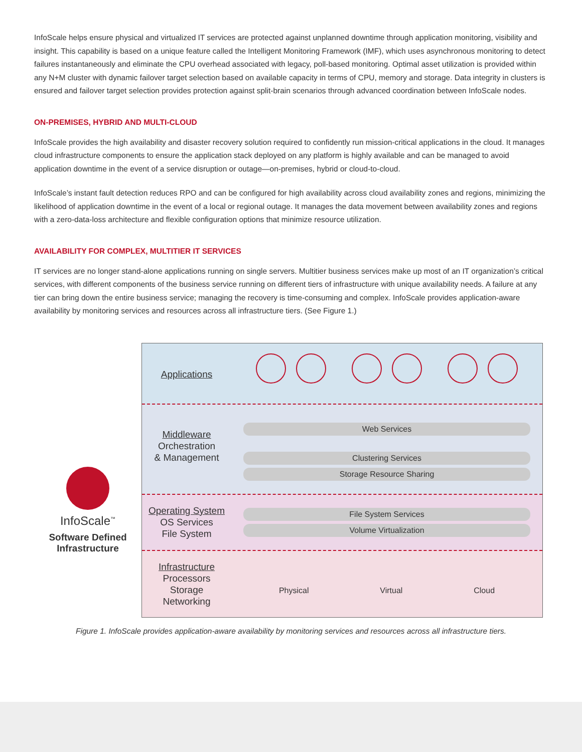InfoScale helps ensure physical and virtualized IT services are protected against unplanned downtime through application monitoring, visibility and insight. This capability is based on a unique feature called the Intelligent Monitoring Framework (IMF), which uses asynchronous monitoring to detect failures instantaneously and eliminate the CPU overhead associated with legacy, poll-based monitoring. Optimal asset utilization is provided within any N+M cluster with dynamic failover target selection based on available capacity in terms of CPU, memory and storage. Data integrity in clusters is ensured and failover target selection provides protection against split-brain scenarios through advanced coordination between InfoScale nodes.
ON-PREMISES, HYBRID AND MULTI-CLOUD
InfoScale provides the high availability and disaster recovery solution required to confidently run mission-critical applications in the cloud. It manages cloud infrastructure components to ensure the application stack deployed on any platform is highly available and can be managed to avoid application downtime in the event of a service disruption or outage—on-premises, hybrid or cloud-to-cloud.
InfoScale’s instant fault detection reduces RPO and can be configured for high availability across cloud availability zones and regions, minimizing the likelihood of application downtime in the event of a local or regional outage. It manages the data movement between availability zones and regions with a zero-data-loss architecture and flexible configuration options that minimize resource utilization.
AVAILABILITY FOR COMPLEX, MULTITIER IT SERVICES
IT services are no longer stand-alone applications running on single servers. Multitier business services make up most of an IT organization’s critical services, with different components of the business service running on different tiers of infrastructure with unique availability needs. A failure at any tier can bring down the entire business service; managing the recovery is time-consuming and complex. InfoScale provides application-aware availability by monitoring services and resources across all infrastructure tiers. (See Figure 1.)
InfoScale<sup>™</sup>
Software Defined
Infrastructure
Applications
Middleware
Orchestration
& Management
Web Services
Clustering Services
Storage Resource Sharing
Operating System
OS Services
File System
File System Services
Volume Virtualization
Infrastructure
Processors
Storage
Networking
Physical Virtual Cloud
Figure 1. InfoScale provides application-aware availability by monitoring services and resources across all infrastructure tiers.